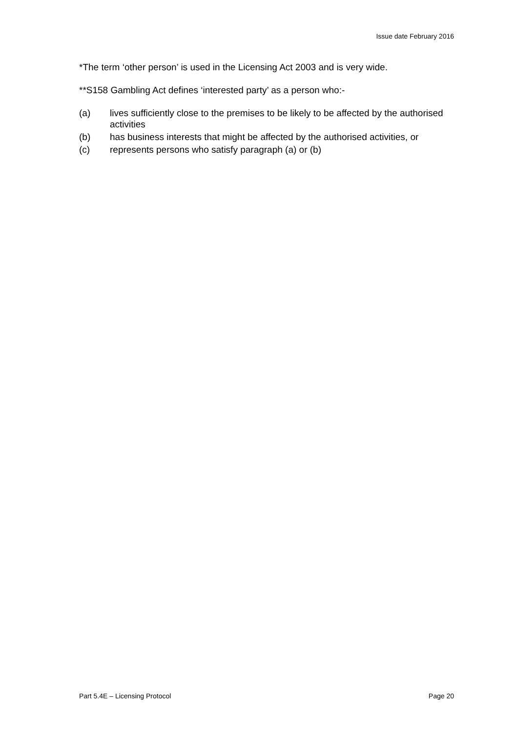Issue date February 2016
*The term ‘other person’ is used in the Licensing Act 2003 and is very wide.
**S158 Gambling Act defines ‘interested party’ as a person who:-
(a) lives sufficiently close to the premises to be likely to be affected by the authorised activities
(b) has business interests that might be affected by the authorised activities, or
(c) represents persons who satisfy paragraph (a) or (b)
Part 5.4E – Licensing Protocol Page 20